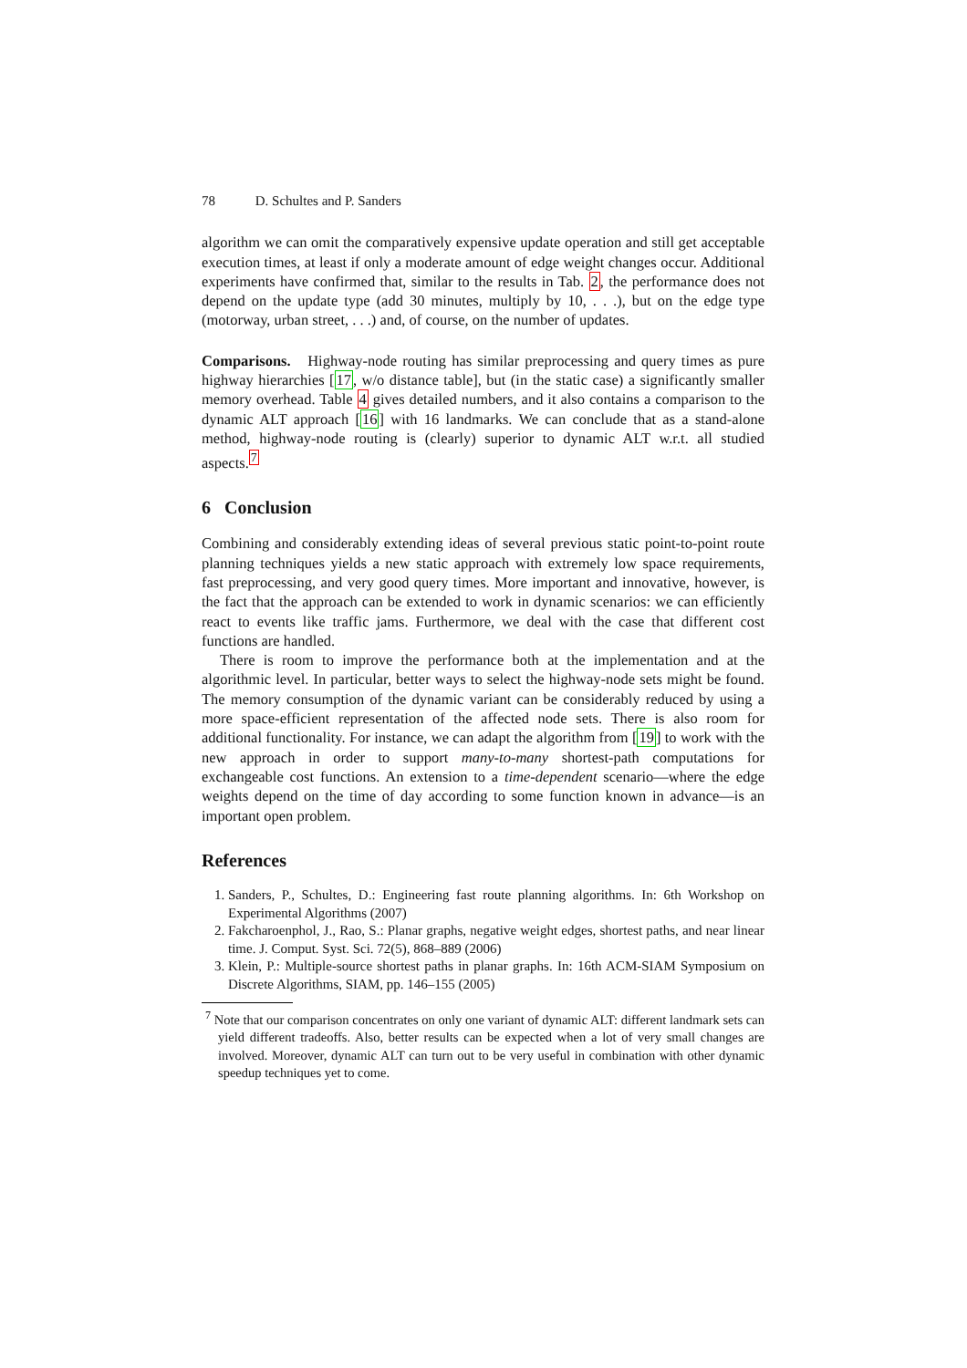78 D. Schultes and P. Sanders
algorithm we can omit the comparatively expensive update operation and still get acceptable execution times, at least if only a moderate amount of edge weight changes occur. Additional experiments have confirmed that, similar to the results in Tab. 2, the performance does not depend on the update type (add 30 minutes, multiply by 10, . . .), but on the edge type (motorway, urban street, . . .) and, of course, on the number of updates.
Comparisons. Highway-node routing has similar preprocessing and query times as pure highway hierarchies [17, w/o distance table], but (in the static case) a significantly smaller memory overhead. Table 4 gives detailed numbers, and it also contains a comparison to the dynamic ALT approach [16] with 16 landmarks. We can conclude that as a stand-alone method, highway-node routing is (clearly) superior to dynamic ALT w.r.t. all studied aspects.<sup>7</sup>
6 Conclusion
Combining and considerably extending ideas of several previous static point-to-point route planning techniques yields a new static approach with extremely low space requirements, fast preprocessing, and very good query times. More important and innovative, however, is the fact that the approach can be extended to work in dynamic scenarios: we can efficiently react to events like traffic jams. Furthermore, we deal with the case that different cost functions are handled.
There is room to improve the performance both at the implementation and at the algorithmic level. In particular, better ways to select the highway-node sets might be found. The memory consumption of the dynamic variant can be considerably reduced by using a more space-efficient representation of the affected node sets. There is also room for additional functionality. For instance, we can adapt the algorithm from [19] to work with the new approach in order to support many-to-many shortest-path computations for exchangeable cost functions. An extension to a time-dependent scenario—where the edge weights depend on the time of day according to some function known in advance—is an important open problem.
References
1. Sanders, P., Schultes, D.: Engineering fast route planning algorithms. In: 6th Workshop on Experimental Algorithms (2007)
2. Fakcharoenphol, J., Rao, S.: Planar graphs, negative weight edges, shortest paths, and near linear time. J. Comput. Syst. Sci. 72(5), 868–889 (2006)
3. Klein, P.: Multiple-source shortest paths in planar graphs. In: 16th ACM-SIAM Symposium on Discrete Algorithms, SIAM, pp. 146–155 (2005)
<sup>7</sup> Note that our comparison concentrates on only one variant of dynamic ALT: different landmark sets can yield different tradeoffs. Also, better results can be expected when a lot of very small changes are involved. Moreover, dynamic ALT can turn out to be very useful in combination with other dynamic speedup techniques yet to come.